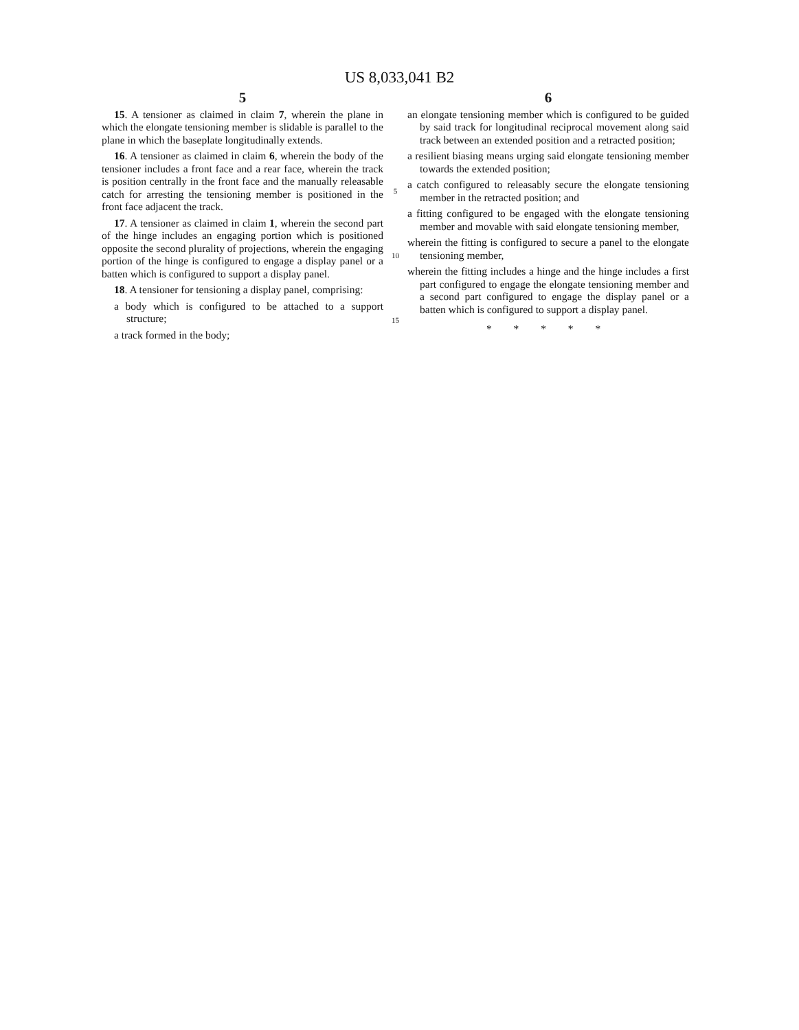US 8,033,041 B2
5
15. A tensioner as claimed in claim 7, wherein the plane in which the elongate tensioning member is slidable is parallel to the plane in which the baseplate longitudinally extends.
16. A tensioner as claimed in claim 6, wherein the body of the tensioner includes a front face and a rear face, wherein the track is position centrally in the front face and the manually releasable catch for arresting the tensioning member is positioned in the front face adjacent the track.
17. A tensioner as claimed in claim 1, wherein the second part of the hinge includes an engaging portion which is positioned opposite the second plurality of projections, wherein the engaging portion of the hinge is configured to engage a display panel or a batten which is configured to support a display panel.
18. A tensioner for tensioning a display panel, comprising:
a body which is configured to be attached to a support structure;
a track formed in the body;
5
10
15
6
an elongate tensioning member which is configured to be guided by said track for longitudinal reciprocal movement along said track between an extended position and a retracted position;
a resilient biasing means urging said elongate tensioning member towards the extended position;
a catch configured to releasably secure the elongate tensioning member in the retracted position; and
a fitting configured to be engaged with the elongate tensioning member and movable with said elongate tensioning member,
wherein the fitting is configured to secure a panel to the elongate tensioning member,
wherein the fitting includes a hinge and the hinge includes a first part configured to engage the elongate tensioning member and a second part configured to engage the display panel or a batten which is configured to support a display panel.
* * * * *